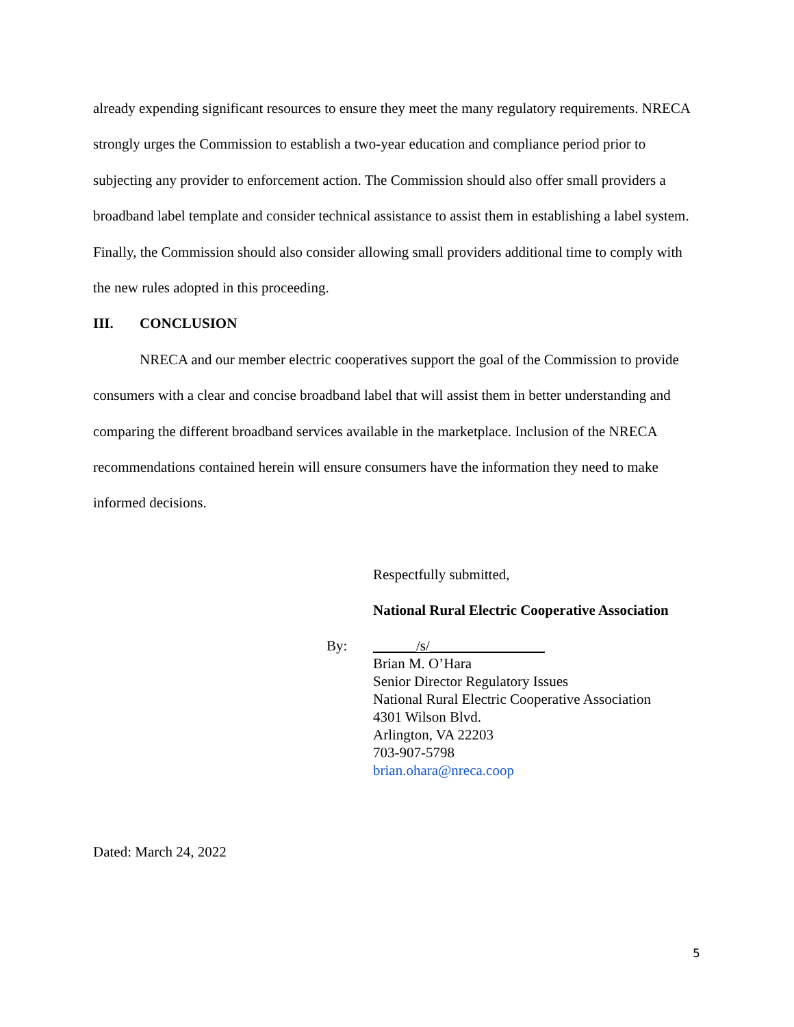already expending significant resources to ensure they meet the many regulatory requirements. NRECA strongly urges the Commission to establish a two-year education and compliance period prior to subjecting any provider to enforcement action. The Commission should also offer small providers a broadband label template and consider technical assistance to assist them in establishing a label system. Finally, the Commission should also consider allowing small providers additional time to comply with the new rules adopted in this proceeding.
III. CONCLUSION
NRECA and our member electric cooperatives support the goal of the Commission to provide consumers with a clear and concise broadband label that will assist them in better understanding and comparing the different broadband services available in the marketplace. Inclusion of the NRECA recommendations contained herein will ensure consumers have the information they need to make informed decisions.
Respectfully submitted,
National Rural Electric Cooperative Association
By: ______/s/________________
Brian M. O’Hara
Senior Director Regulatory Issues
National Rural Electric Cooperative Association
4301 Wilson Blvd.
Arlington, VA 22203
703-907-5798
brian.ohara@nreca.coop
Dated: March 24, 2022
5